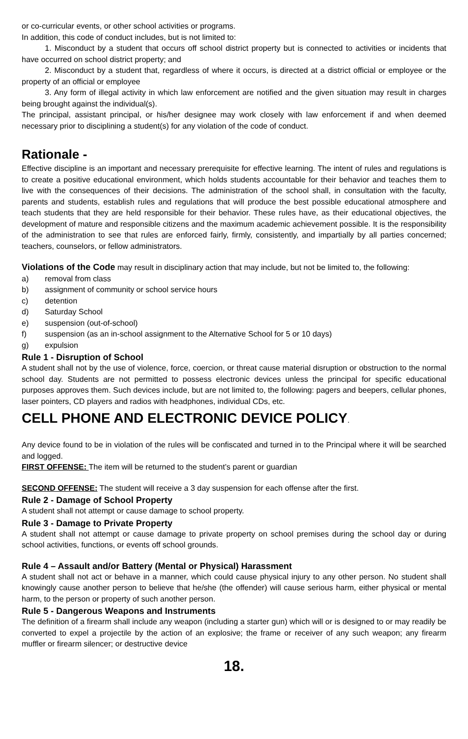or co-curricular events, or other school activities or programs.
In addition, this code of conduct includes, but is not limited to:
1. Misconduct by a student that occurs off school district property but is connected to activities or incidents that have occurred on school district property; and
2. Misconduct by a student that, regardless of where it occurs, is directed at a district official or employee or the property of an official or employee
3. Any form of illegal activity in which law enforcement are notified and the given situation may result in charges being brought against the individual(s).
The principal, assistant principal, or his/her designee may work closely with law enforcement if and when deemed necessary prior to disciplining a student(s) for any violation of the code of conduct.
Rationale -
Effective discipline is an important and necessary prerequisite for effective learning. The intent of rules and regulations is to create a positive educational environment, which holds students accountable for their behavior and teaches them to live with the consequences of their decisions. The administration of the school shall, in consultation with the faculty, parents and students, establish rules and regulations that will produce the best possible educational atmosphere and teach students that they are held responsible for their behavior. These rules have, as their educational objectives, the development of mature and responsible citizens and the maximum academic achievement possible. It is the responsibility of the administration to see that rules are enforced fairly, firmly, consistently, and impartially by all parties concerned; teachers, counselors, or fellow administrators.
Violations of the Code may result in disciplinary action that may include, but not be limited to, the following:
a) removal from class
b) assignment of community or school service hours
c) detention
d) Saturday School
e) suspension (out-of-school)
f) suspension (as an in-school assignment to the Alternative School for 5 or 10 days)
g) expulsion
Rule 1 - Disruption of School
A student shall not by the use of violence, force, coercion, or threat cause material disruption or obstruction to the normal school day. Students are not permitted to possess electronic devices unless the principal for specific educational purposes approves them. Such devices include, but are not limited to, the following: pagers and beepers, cellular phones, laser pointers, CD players and radios with headphones, individual CDs, etc.
CELL PHONE AND ELECTRONIC DEVICE POLICY.
Any device found to be in violation of the rules will be confiscated and turned in to the Principal where it will be searched and logged.
FIRST OFFENSE: The item will be returned to the student’s parent or guardian
SECOND OFFENSE: The student will receive a 3 day suspension for each offense after the first.
Rule 2 - Damage of School Property
A student shall not attempt or cause damage to school property.
Rule 3 - Damage to Private Property
A student shall not attempt or cause damage to private property on school premises during the school day or during school activities, functions, or events off school grounds.
Rule 4 – Assault and/or Battery (Mental or Physical) Harassment
A student shall not act or behave in a manner, which could cause physical injury to any other person. No student shall knowingly cause another person to believe that he/she (the offender) will cause serious harm, either physical or mental harm, to the person or property of such another person.
Rule 5 - Dangerous Weapons and Instruments
The definition of a firearm shall include any weapon (including a starter gun) which will or is designed to or may readily be converted to expel a projectile by the action of an explosive; the frame or receiver of any such weapon; any firearm muffler or firearm silencer; or destructive device
18.